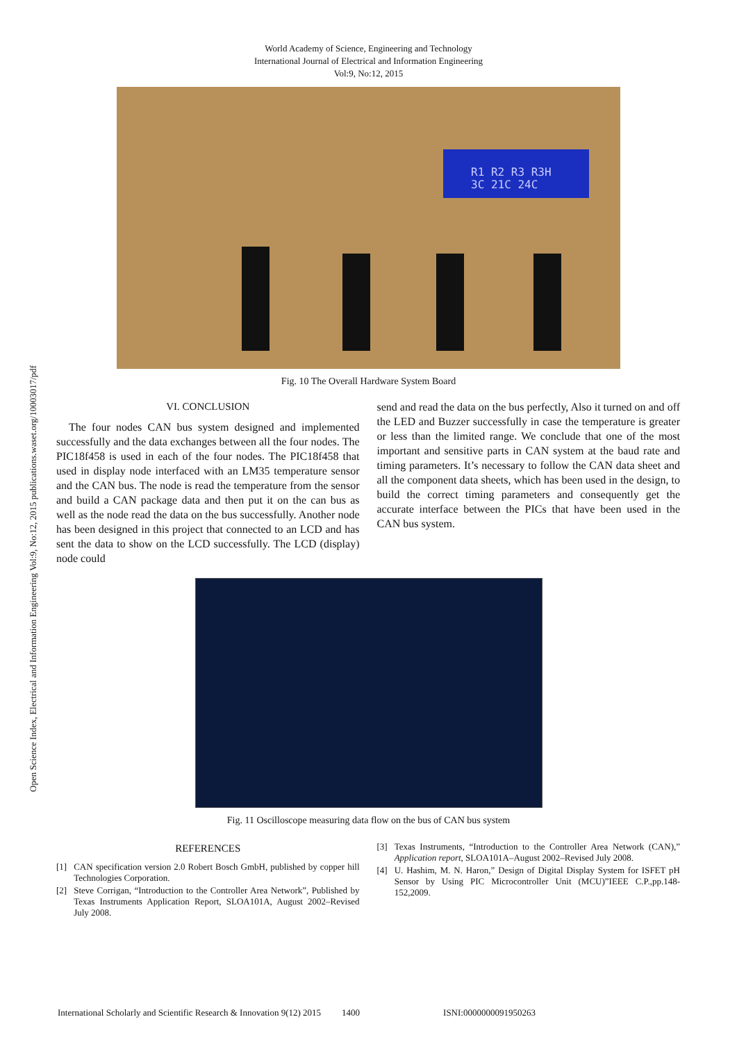Open Science Index, Electrical and Information Engineering Vol:9, No:12, 2015 publications.waset.org/10003017/pdf
World Academy of Science, Engineering and Technology
International Journal of Electrical and Information Engineering
Vol:9, No:12, 2015
R1 R2 R3 R3H
3C 21C 24C
Fig. 10 The Overall Hardware System Board
VI. CONCLUSION
The four nodes CAN bus system designed and implemented successfully and the data exchanges between all the four nodes. The PIC18f458 is used in each of the four nodes. The PIC18f458 that used in display node interfaced with an LM35 temperature sensor and the CAN bus. The node is read the temperature from the sensor and build a CAN package data and then put it on the can bus as well as the node read the data on the bus successfully. Another node has been designed in this project that connected to an LCD and has sent the data to show on the LCD successfully. The LCD (display) node could
send and read the data on the bus perfectly, Also it turned on and off the LED and Buzzer successfully in case the temperature is greater or less than the limited range. We conclude that one of the most important and sensitive parts in CAN system at the baud rate and timing parameters. It’s necessary to follow the CAN data sheet and all the component data sheets, which has been used in the design, to build the correct timing parameters and consequently get the accurate interface between the PICs that have been used in the CAN bus system.
Fig. 11 Oscilloscope measuring data flow on the bus of CAN bus system
REFERENCES
[1] CAN specification version 2.0 Robert Bosch GmbH, published by copper hill Technologies Corporation.
[2] Steve Corrigan, “Introduction to the Controller Area Network”, Published by Texas Instruments Application Report, SLOA101A, August 2002–Revised July 2008.
[3] Texas Instruments, “Introduction to the Controller Area Network (CAN),” Application report, SLOA101A–August 2002–Revised July 2008.
[4] U. Hashim, M. N. Haron,” Design of Digital Display System for ISFET pH Sensor by Using PIC Microcontroller Unit (MCU)”IEEE C.P.,pp.148-152,2009.
International Scholarly and Scientific Research & Innovation 9(12) 2015 1400 ISNI:0000000091950263